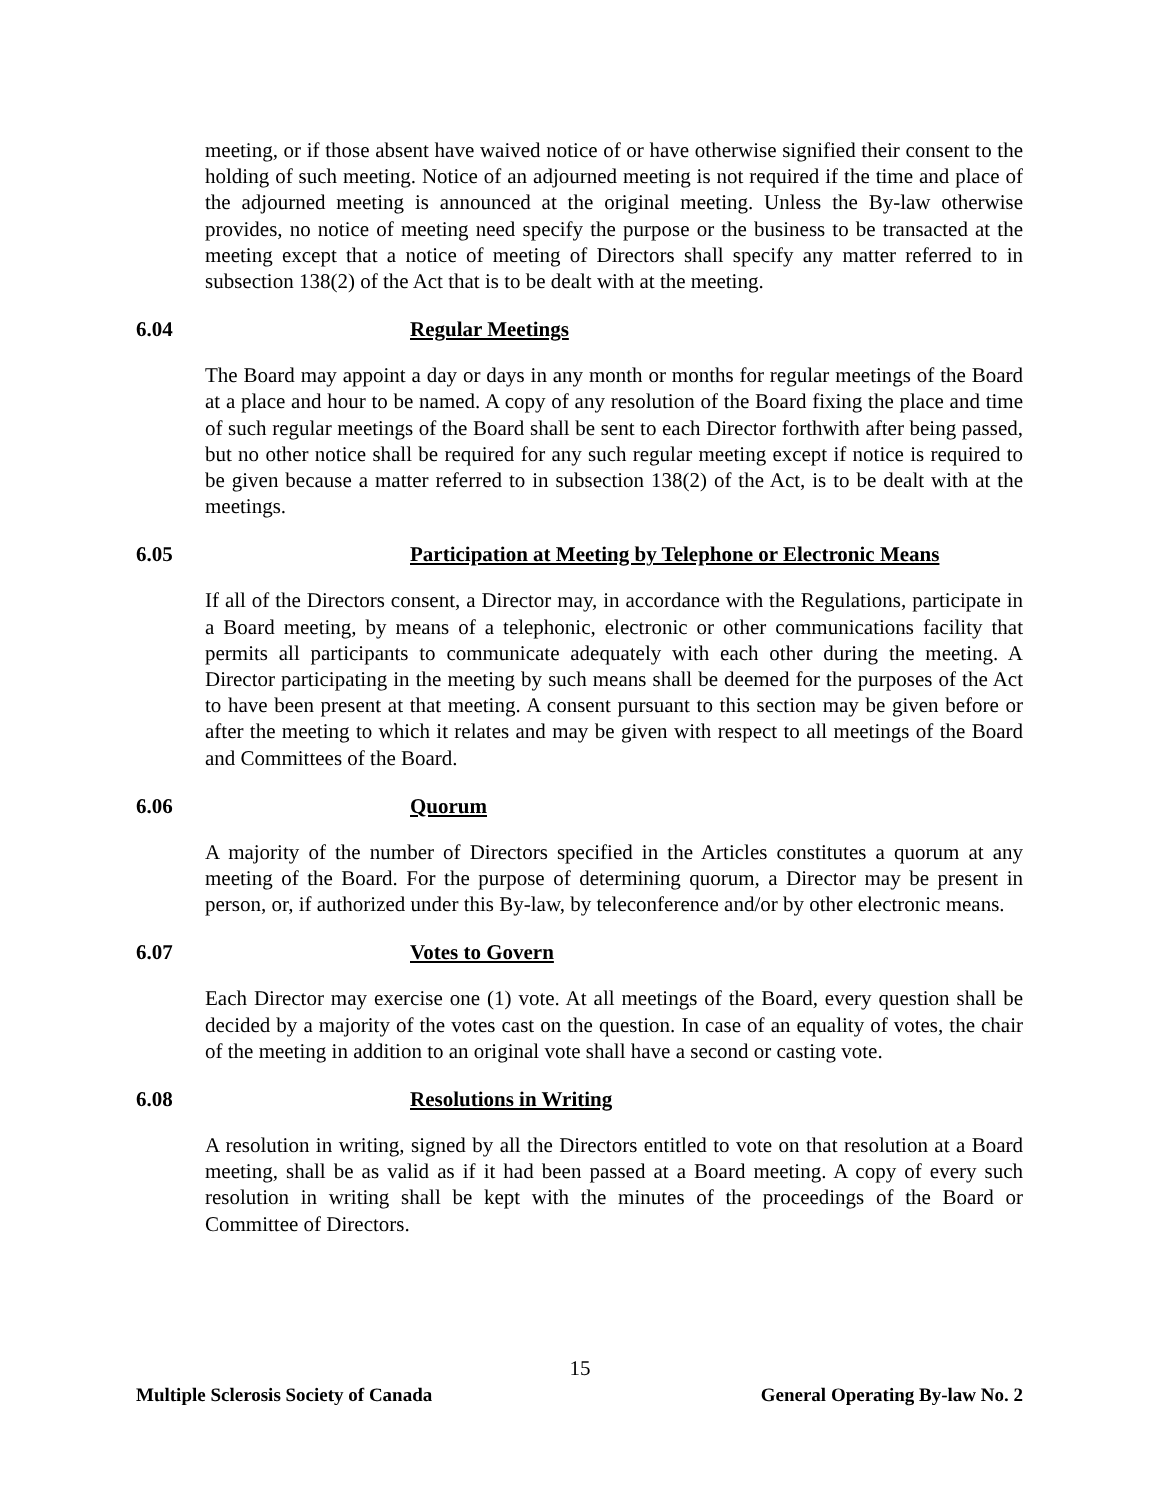meeting, or if those absent have waived notice of or have otherwise signified their consent to the holding of such meeting. Notice of an adjourned meeting is not required if the time and place of the adjourned meeting is announced at the original meeting. Unless the By-law otherwise provides, no notice of meeting need specify the purpose or the business to be transacted at the meeting except that a notice of meeting of Directors shall specify any matter referred to in subsection 138(2) of the Act that is to be dealt with at the meeting.
6.04 Regular Meetings
The Board may appoint a day or days in any month or months for regular meetings of the Board at a place and hour to be named. A copy of any resolution of the Board fixing the place and time of such regular meetings of the Board shall be sent to each Director forthwith after being passed, but no other notice shall be required for any such regular meeting except if notice is required to be given because a matter referred to in subsection 138(2) of the Act, is to be dealt with at the meetings.
6.05 Participation at Meeting by Telephone or Electronic Means
If all of the Directors consent, a Director may, in accordance with the Regulations, participate in a Board meeting, by means of a telephonic, electronic or other communications facility that permits all participants to communicate adequately with each other during the meeting. A Director participating in the meeting by such means shall be deemed for the purposes of the Act to have been present at that meeting. A consent pursuant to this section may be given before or after the meeting to which it relates and may be given with respect to all meetings of the Board and Committees of the Board.
6.06 Quorum
A majority of the number of Directors specified in the Articles constitutes a quorum at any meeting of the Board. For the purpose of determining quorum, a Director may be present in person, or, if authorized under this By-law, by teleconference and/or by other electronic means.
6.07 Votes to Govern
Each Director may exercise one (1) vote. At all meetings of the Board, every question shall be decided by a majority of the votes cast on the question. In case of an equality of votes, the chair of the meeting in addition to an original vote shall have a second or casting vote.
6.08 Resolutions in Writing
A resolution in writing, signed by all the Directors entitled to vote on that resolution at a Board meeting, shall be as valid as if it had been passed at a Board meeting. A copy of every such resolution in writing shall be kept with the minutes of the proceedings of the Board or Committee of Directors.
15
Multiple Sclerosis Society of Canada General Operating By-law No. 2